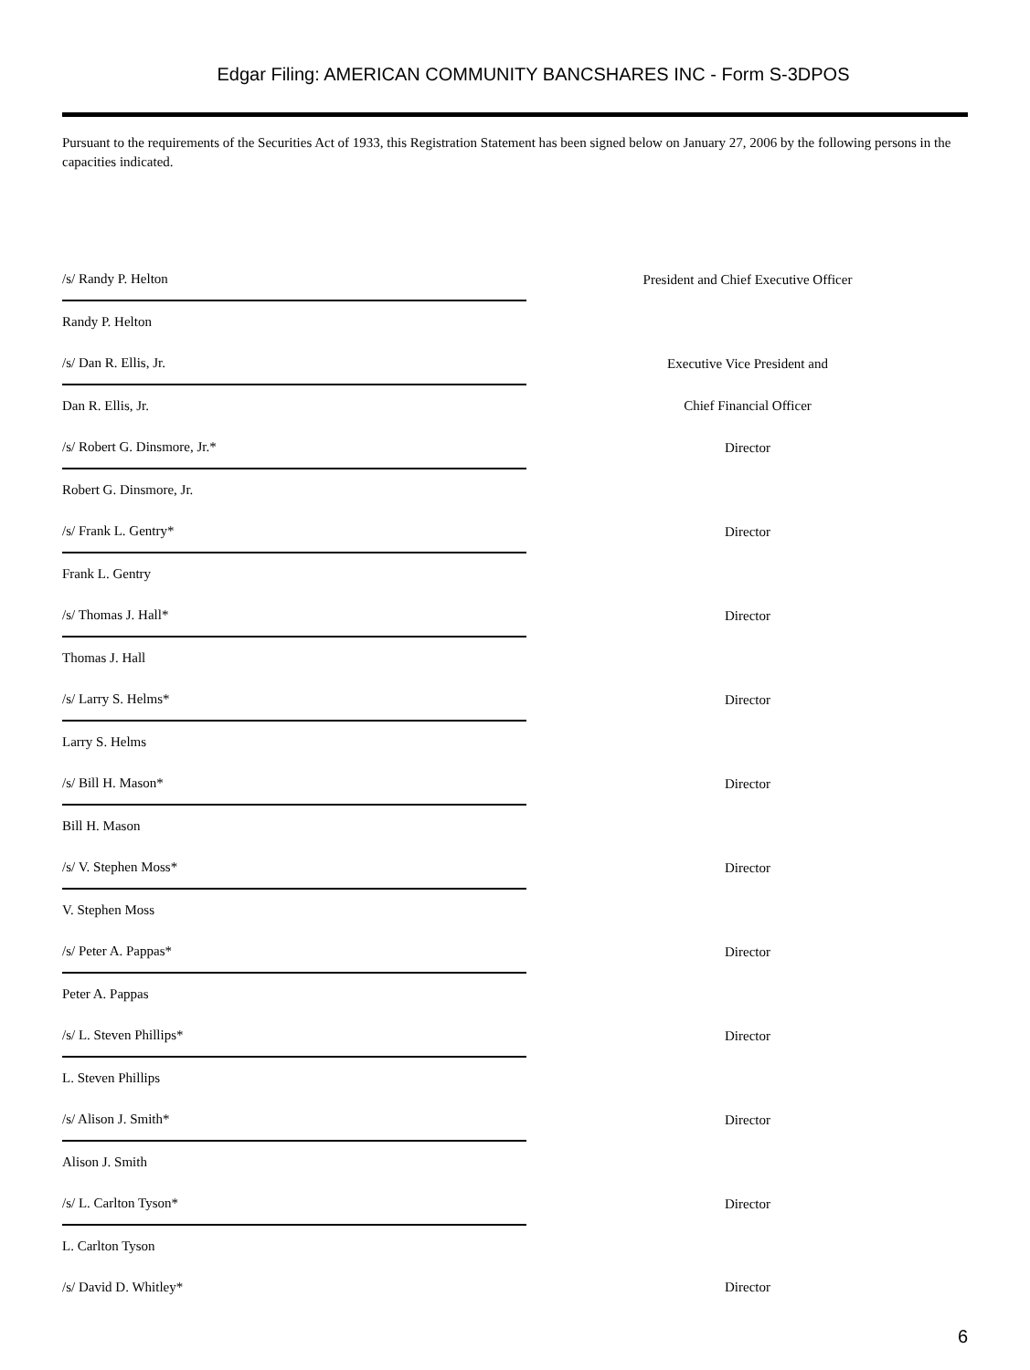Edgar Filing: AMERICAN COMMUNITY BANCSHARES INC - Form S-3DPOS
Pursuant to the requirements of the Securities Act of 1933, this Registration Statement has been signed below on January 27, 2006 by the following persons in the capacities indicated.
| /s/ Randy P. Helton | President and Chief Executive Officer |
| Randy P. Helton | |
| /s/ Dan R. Ellis, Jr. | Executive Vice President and |
| Dan R. Ellis, Jr. | Chief Financial Officer |
| /s/ Robert G. Dinsmore, Jr.* | Director |
| Robert G. Dinsmore, Jr. | |
| /s/ Frank L. Gentry* | Director |
| Frank L. Gentry | |
| /s/ Thomas J. Hall* | Director |
| Thomas J. Hall | |
| /s/ Larry S. Helms* | Director |
| Larry S. Helms | |
| /s/ Bill H. Mason* | Director |
| Bill H. Mason | |
| /s/ V. Stephen Moss* | Director |
| V. Stephen Moss | |
| /s/ Peter A. Pappas* | Director |
| Peter A. Pappas | |
| /s/ L. Steven Phillips* | Director |
| L. Steven Phillips | |
| /s/ Alison J. Smith* | Director |
| Alison J. Smith | |
| /s/ L. Carlton Tyson* | Director |
| L. Carlton Tyson | |
| /s/ David D. Whitley* | Director |
6